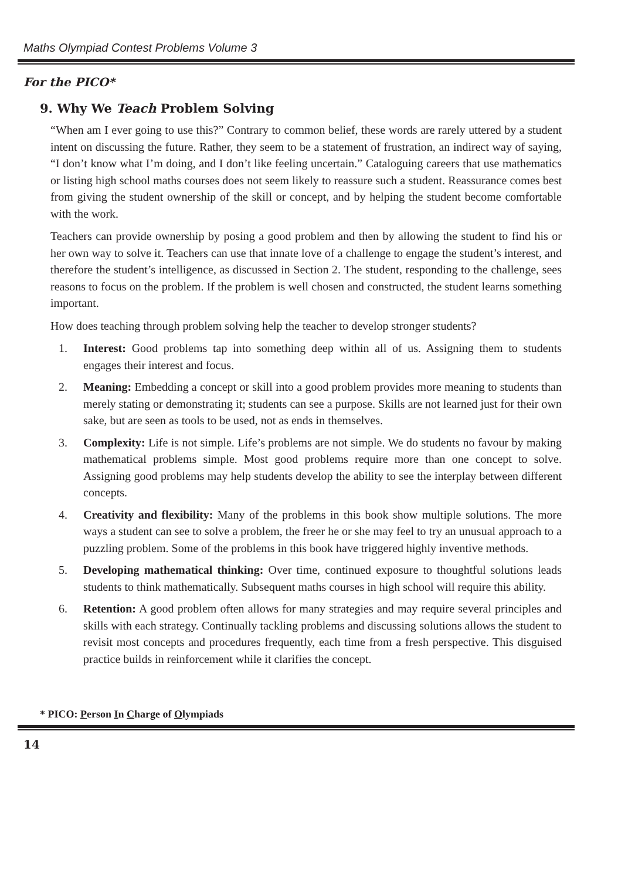Maths Olympiad Contest Problems Volume 3
For the PICO*
9. Why We Teach Problem Solving
“When am I ever going to use this?” Contrary to common belief, these words are rarely uttered by a student intent on discussing the future. Rather, they seem to be a statement of frustration, an indirect way of saying, “I don’t know what I’m doing, and I don’t like feeling uncertain.” Cataloguing careers that use mathematics or listing high school maths courses does not seem likely to reassure such a student. Reassurance comes best from giving the student ownership of the skill or concept, and by helping the student become comfortable with the work.
Teachers can provide ownership by posing a good problem and then by allowing the student to find his or her own way to solve it. Teachers can use that innate love of a challenge to engage the student’s interest, and therefore the student’s intelligence, as discussed in Section 2. The student, responding to the challenge, sees reasons to focus on the problem. If the problem is well chosen and constructed, the student learns something important.
How does teaching through problem solving help the teacher to develop stronger students?
1. Interest: Good problems tap into something deep within all of us. Assigning them to students engages their interest and focus.
2. Meaning: Embedding a concept or skill into a good problem provides more meaning to students than merely stating or demonstrating it; students can see a purpose. Skills are not learned just for their own sake, but are seen as tools to be used, not as ends in themselves.
3. Complexity: Life is not simple. Life’s problems are not simple. We do students no favour by making mathematical problems simple. Most good problems require more than one concept to solve. Assigning good problems may help students develop the ability to see the interplay between different concepts.
4. Creativity and flexibility: Many of the problems in this book show multiple solutions. The more ways a student can see to solve a problem, the freer he or she may feel to try an unusual approach to a puzzling problem. Some of the problems in this book have triggered highly inventive methods.
5. Developing mathematical thinking: Over time, continued exposure to thoughtful solutions leads students to think mathematically. Subsequent maths courses in high school will require this ability.
6. Retention: A good problem often allows for many strategies and may require several principles and skills with each strategy. Continually tackling problems and discussing solutions allows the student to revisit most concepts and procedures frequently, each time from a fresh perspective. This disguised practice builds in reinforcement while it clarifies the concept.
* PICO: Person In Charge of Olympiads
14